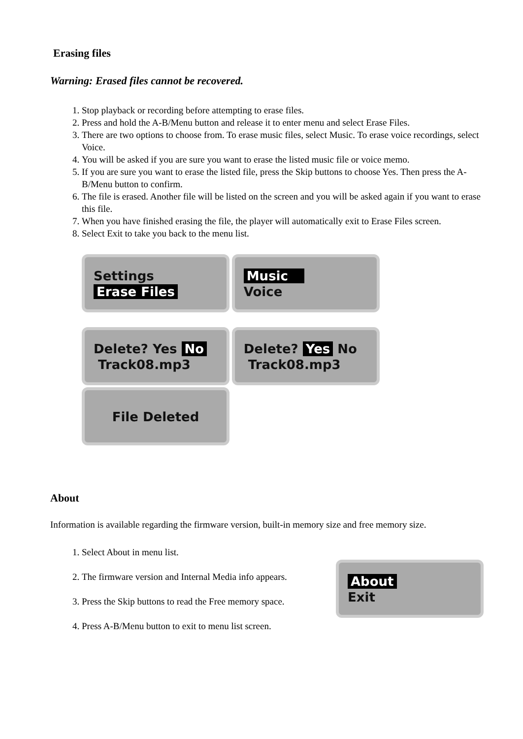Erasing files
Warning: Erased files cannot be recovered.
1. Stop playback or recording before attempting to erase files.
2. Press and hold the A-B/Menu button and release it to enter menu and select Erase Files.
3. There are two options to choose from. To erase music files, select Music. To erase voice recordings, select Voice.
4. You will be asked if you are sure you want to erase the listed music file or voice memo.
5. If you are sure you want to erase the listed file, press the Skip buttons to choose Yes. Then press the A-B/Menu button to confirm.
6. The file is erased. Another file will be listed on the screen and you will be asked again if you want to erase this file.
7. When you have finished erasing the file, the player will automatically exit to Erase Files screen.
8. Select Exit to take you back to the menu list.
Settings
Erase Files
Music
Voice
Delete? Yes No
Track08.mp3
Delete? Yes No
Track08.mp3
File Deleted
About
Information is available regarding the firmware version, built-in memory size and free memory size.
1. Select About in menu list.
2. The firmware version and Internal Media info appears.
3. Press the Skip buttons to read the Free memory space.
4. Press A-B/Menu button to exit to menu list screen.
About
Exit